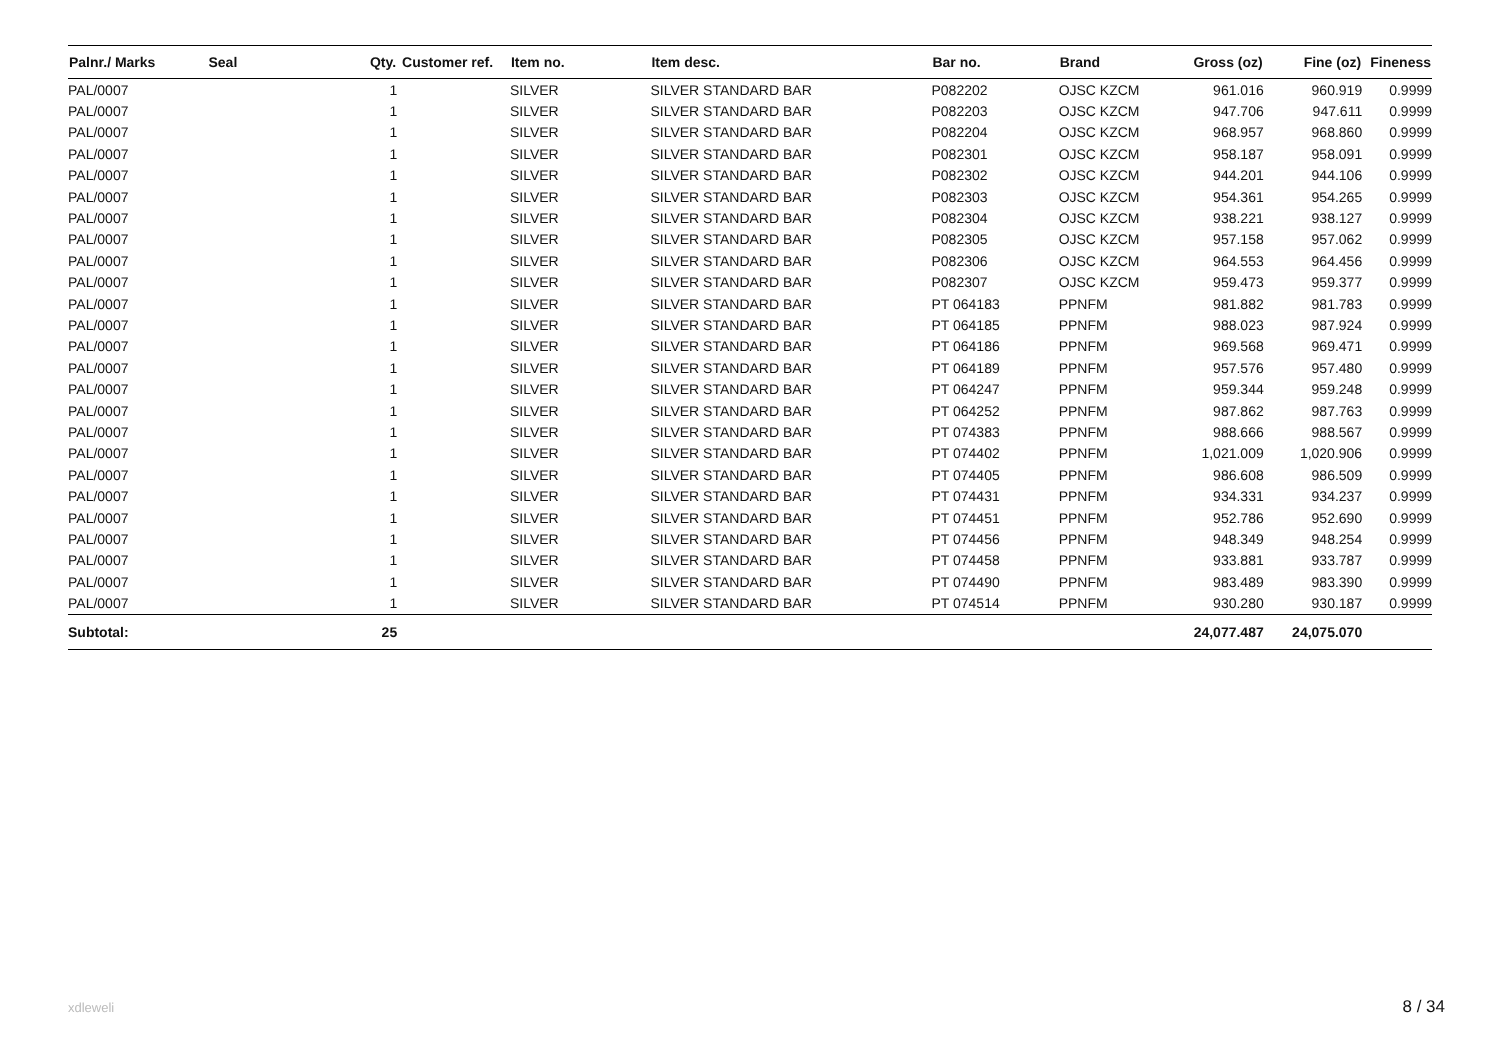| Palnr./ Marks | Seal | Qty. | Customer ref. | Item no. | Item desc. | Bar no. | Brand | Gross (oz) | Fine (oz) | Fineness |
| --- | --- | --- | --- | --- | --- | --- | --- | --- | --- | --- |
| PAL/0007 | | 1 | | SILVER | SILVER STANDARD BAR | P082202 | OJSC KZCM | 961.016 | 960.919 | 0.9999 |
| PAL/0007 | | 1 | | SILVER | SILVER STANDARD BAR | P082203 | OJSC KZCM | 947.706 | 947.611 | 0.9999 |
| PAL/0007 | | 1 | | SILVER | SILVER STANDARD BAR | P082204 | OJSC KZCM | 968.957 | 968.860 | 0.9999 |
| PAL/0007 | | 1 | | SILVER | SILVER STANDARD BAR | P082301 | OJSC KZCM | 958.187 | 958.091 | 0.9999 |
| PAL/0007 | | 1 | | SILVER | SILVER STANDARD BAR | P082302 | OJSC KZCM | 944.201 | 944.106 | 0.9999 |
| PAL/0007 | | 1 | | SILVER | SILVER STANDARD BAR | P082303 | OJSC KZCM | 954.361 | 954.265 | 0.9999 |
| PAL/0007 | | 1 | | SILVER | SILVER STANDARD BAR | P082304 | OJSC KZCM | 938.221 | 938.127 | 0.9999 |
| PAL/0007 | | 1 | | SILVER | SILVER STANDARD BAR | P082305 | OJSC KZCM | 957.158 | 957.062 | 0.9999 |
| PAL/0007 | | 1 | | SILVER | SILVER STANDARD BAR | P082306 | OJSC KZCM | 964.553 | 964.456 | 0.9999 |
| PAL/0007 | | 1 | | SILVER | SILVER STANDARD BAR | P082307 | OJSC KZCM | 959.473 | 959.377 | 0.9999 |
| PAL/0007 | | 1 | | SILVER | SILVER STANDARD BAR | PT 064183 | PPNFM | 981.882 | 981.783 | 0.9999 |
| PAL/0007 | | 1 | | SILVER | SILVER STANDARD BAR | PT 064185 | PPNFM | 988.023 | 987.924 | 0.9999 |
| PAL/0007 | | 1 | | SILVER | SILVER STANDARD BAR | PT 064186 | PPNFM | 969.568 | 969.471 | 0.9999 |
| PAL/0007 | | 1 | | SILVER | SILVER STANDARD BAR | PT 064189 | PPNFM | 957.576 | 957.480 | 0.9999 |
| PAL/0007 | | 1 | | SILVER | SILVER STANDARD BAR | PT 064247 | PPNFM | 959.344 | 959.248 | 0.9999 |
| PAL/0007 | | 1 | | SILVER | SILVER STANDARD BAR | PT 064252 | PPNFM | 987.862 | 987.763 | 0.9999 |
| PAL/0007 | | 1 | | SILVER | SILVER STANDARD BAR | PT 074383 | PPNFM | 988.666 | 988.567 | 0.9999 |
| PAL/0007 | | 1 | | SILVER | SILVER STANDARD BAR | PT 074402 | PPNFM | 1,021.009 | 1,020.906 | 0.9999 |
| PAL/0007 | | 1 | | SILVER | SILVER STANDARD BAR | PT 074405 | PPNFM | 986.608 | 986.509 | 0.9999 |
| PAL/0007 | | 1 | | SILVER | SILVER STANDARD BAR | PT 074431 | PPNFM | 934.331 | 934.237 | 0.9999 |
| PAL/0007 | | 1 | | SILVER | SILVER STANDARD BAR | PT 074451 | PPNFM | 952.786 | 952.690 | 0.9999 |
| PAL/0007 | | 1 | | SILVER | SILVER STANDARD BAR | PT 074456 | PPNFM | 948.349 | 948.254 | 0.9999 |
| PAL/0007 | | 1 | | SILVER | SILVER STANDARD BAR | PT 074458 | PPNFM | 933.881 | 933.787 | 0.9999 |
| PAL/0007 | | 1 | | SILVER | SILVER STANDARD BAR | PT 074490 | PPNFM | 983.489 | 983.390 | 0.9999 |
| PAL/0007 | | 1 | | SILVER | SILVER STANDARD BAR | PT 074514 | PPNFM | 930.280 | 930.187 | 0.9999 |
| Subtotal: | | 25 | | | | | | 24,077.487 | 24,075.070 | |
xdleweli 8 / 34